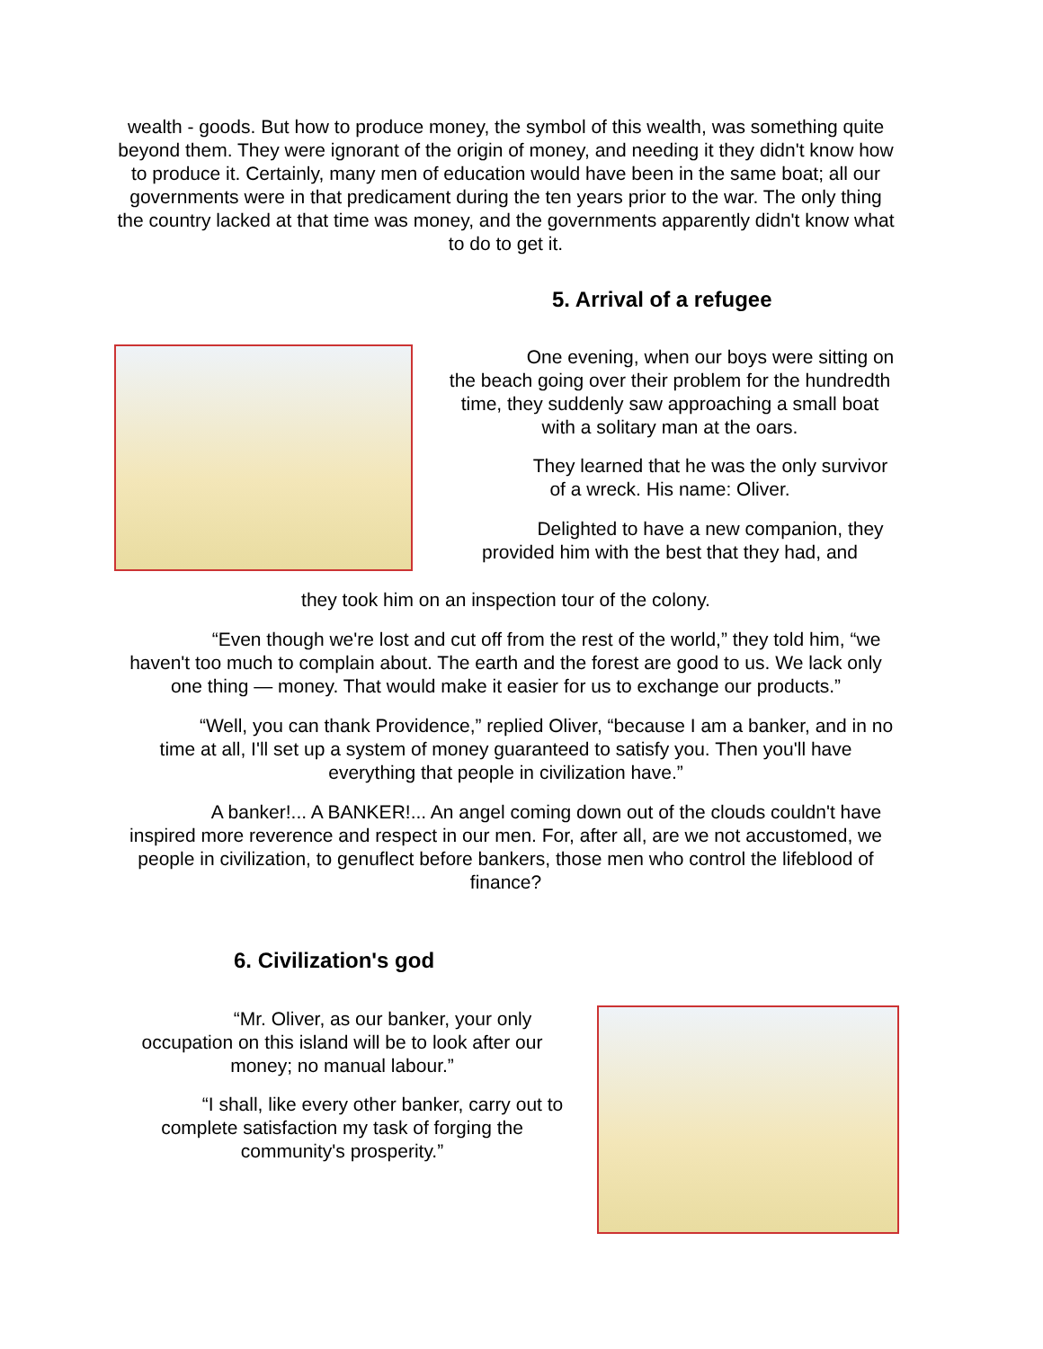wealth - goods. But how to produce money, the symbol of this wealth, was something quite beyond them. They were ignorant of the origin of money, and needing it they didn't know how to produce it. Certainly, many men of education would have been in the same boat; all our governments were in that predicament during the ten years prior to the war. The only thing the country lacked at that time was money, and the governments apparently didn't know what to do to get it.
5. Arrival of a refugee
One evening, when our boys were sitting on the beach going over their problem for the hundredth time, they suddenly saw approaching a small boat with a solitary man at the oars.
They learned that he was the only survivor of a wreck. His name: Oliver.
Delighted to have a new companion, they provided him with the best that they had, and
they took him on an inspection tour of the colony.
“Even though we're lost and cut off from the rest of the world,” they told him, “we haven't too much to complain about. The earth and the forest are good to us. We lack only one thing — money. That would make it easier for us to exchange our products.”
“Well, you can thank Providence,” replied Oliver, “because I am a banker, and in no time at all, I'll set up a system of money guaranteed to satisfy you. Then you'll have everything that people in civilization have.”
A banker!... A BANKER!... An angel coming down out of the clouds couldn't have inspired more reverence and respect in our men. For, after all, are we not accustomed, we people in civilization, to genuflect before bankers, those men who control the lifeblood of finance?
6. Civilization's god
“Mr. Oliver, as our banker, your only occupation on this island will be to look after our money; no manual labour.”
“I shall, like every other banker, carry out to complete satisfaction my task of forging the community's prosperity.”